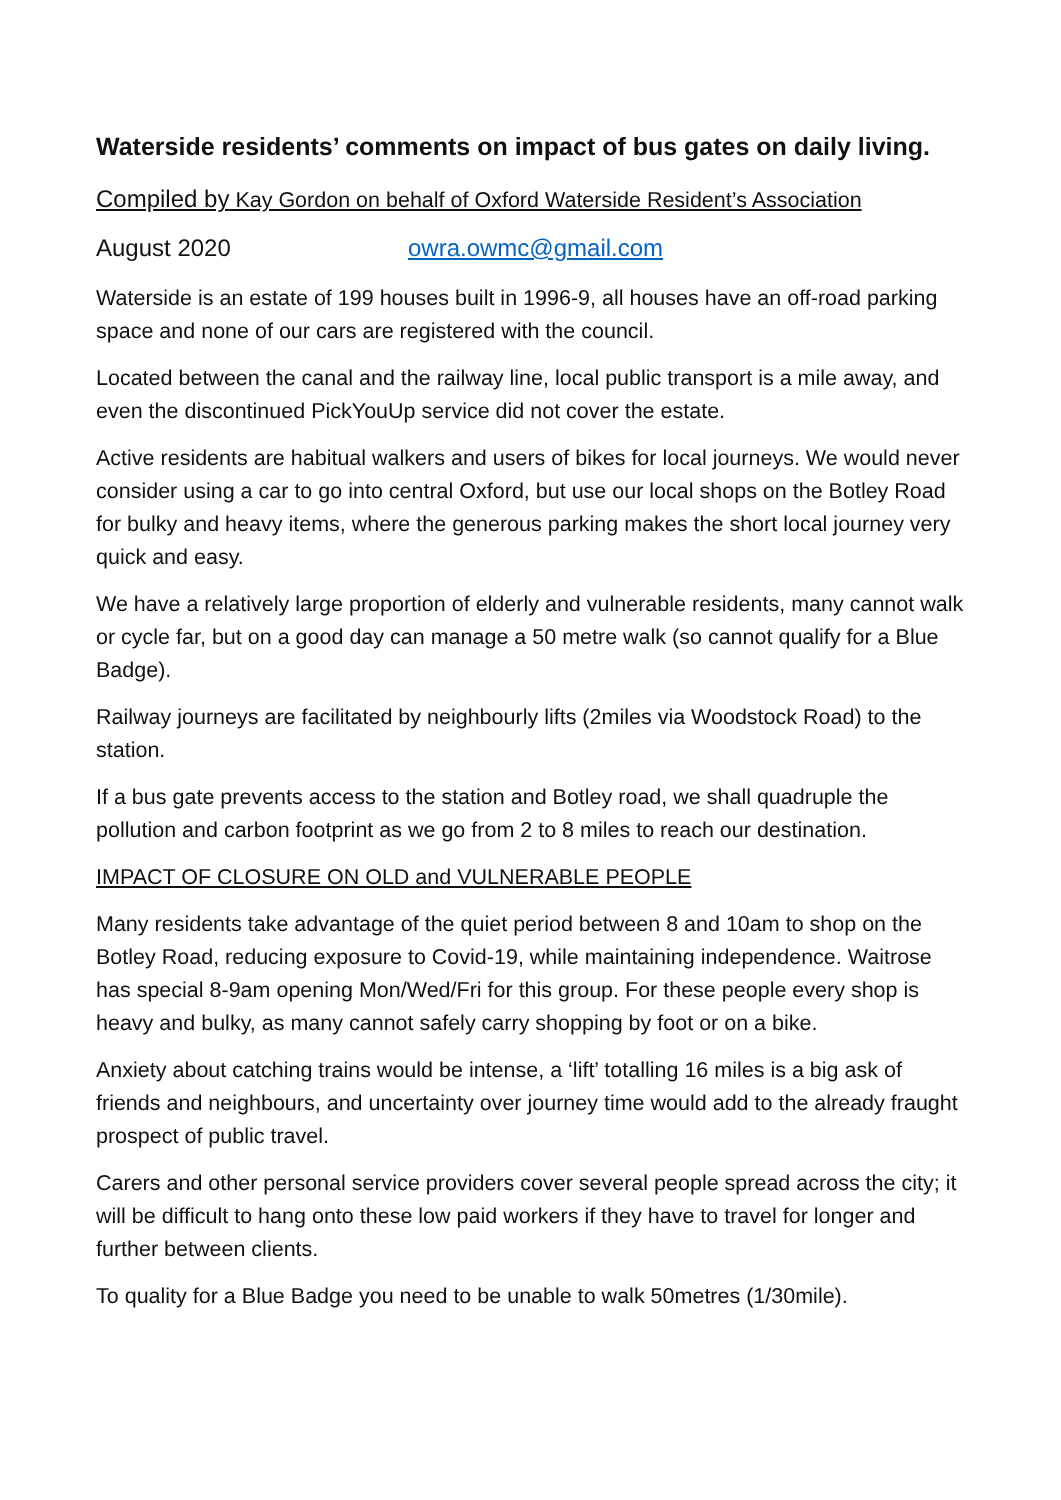Waterside residents’ comments on impact of bus gates on daily living.
Compiled by Kay Gordon on behalf of Oxford Waterside Resident’s Association
August 2020 owra.owmc@gmail.com
Waterside is an estate of 199 houses built in 1996-9, all houses have an off-road parking space and none of our cars are registered with the council.
Located between the canal and the railway line, local public transport is a mile away, and even the discontinued PickYouUp service did not cover the estate.
Active residents are habitual walkers and users of bikes for local journeys. We would never consider using a car to go into central Oxford, but use our local shops on the Botley Road for bulky and heavy items, where the generous parking makes the short local journey very quick and easy.
We have a relatively large proportion of elderly and vulnerable residents, many cannot walk or cycle far, but on a good day can manage a 50 metre walk (so cannot qualify for a Blue Badge).
Railway journeys are facilitated by neighbourly lifts (2miles via Woodstock Road) to the station.
If a bus gate prevents access to the station and Botley road, we shall quadruple the pollution and carbon footprint as we go from 2 to 8 miles to reach our destination.
IMPACT OF CLOSURE ON OLD and VULNERABLE PEOPLE
Many residents take advantage of the quiet period between 8 and 10am to shop on the Botley Road, reducing exposure to Covid-19, while maintaining independence. Waitrose has special 8-9am opening Mon/Wed/Fri for this group. For these people every shop is heavy and bulky, as many cannot safely carry shopping by foot or on a bike.
Anxiety about catching trains would be intense, a ‘lift’ totalling 16 miles is a big ask of friends and neighbours, and uncertainty over journey time would add to the already fraught prospect of public travel.
Carers and other personal service providers cover several people spread across the city; it will be difficult to hang onto these low paid workers if they have to travel for longer and further between clients.
To quality for a Blue Badge you need to be unable to walk 50metres (1/30mile).